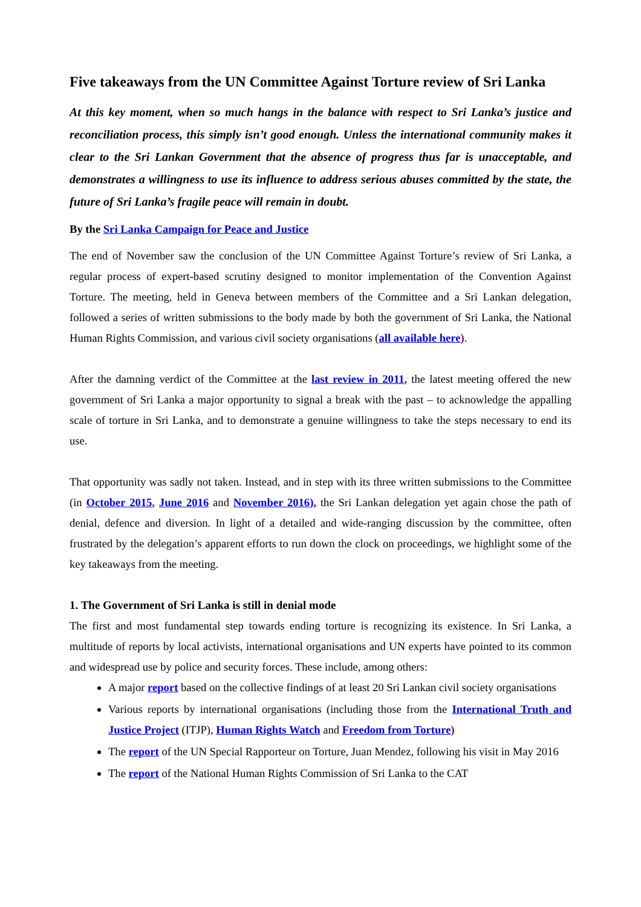Five takeaways from the UN Committee Against Torture review of Sri Lanka
At this key moment, when so much hangs in the balance with respect to Sri Lanka’s justice and reconciliation process, this simply isn’t good enough. Unless the international community makes it clear to the Sri Lankan Government that the absence of progress thus far is unacceptable, and demonstrates a willingness to use its influence to address serious abuses committed by the state, the future of Sri Lanka’s fragile peace will remain in doubt.
By the Sri Lanka Campaign for Peace and Justice
The end of November saw the conclusion of the UN Committee Against Torture’s review of Sri Lanka, a regular process of expert-based scrutiny designed to monitor implementation of the Convention Against Torture. The meeting, held in Geneva between members of the Committee and a Sri Lankan delegation, followed a series of written submissions to the body made by both the government of Sri Lanka, the National Human Rights Commission, and various civil society organisations (all available here).
After the damning verdict of the Committee at the last review in 2011, the latest meeting offered the new government of Sri Lanka a major opportunity to signal a break with the past – to acknowledge the appalling scale of torture in Sri Lanka, and to demonstrate a genuine willingness to take the steps necessary to end its use.
That opportunity was sadly not taken. Instead, and in step with its three written submissions to the Committee (in October 2015, June 2016 and November 2016), the Sri Lankan delegation yet again chose the path of denial, defence and diversion. In light of a detailed and wide-ranging discussion by the committee, often frustrated by the delegation’s apparent efforts to run down the clock on proceedings, we highlight some of the key takeaways from the meeting.
1. The Government of Sri Lanka is still in denial mode
The first and most fundamental step towards ending torture is recognizing its existence. In Sri Lanka, a multitude of reports by local activists, international organisations and UN experts have pointed to its common and widespread use by police and security forces. These include, among others:
A major report based on the collective findings of at least 20 Sri Lankan civil society organisations
Various reports by international organisations (including those from the International Truth and Justice Project (ITJP), Human Rights Watch and Freedom from Torture)
The report of the UN Special Rapporteur on Torture, Juan Mendez, following his visit in May 2016
The report of the National Human Rights Commission of Sri Lanka to the CAT